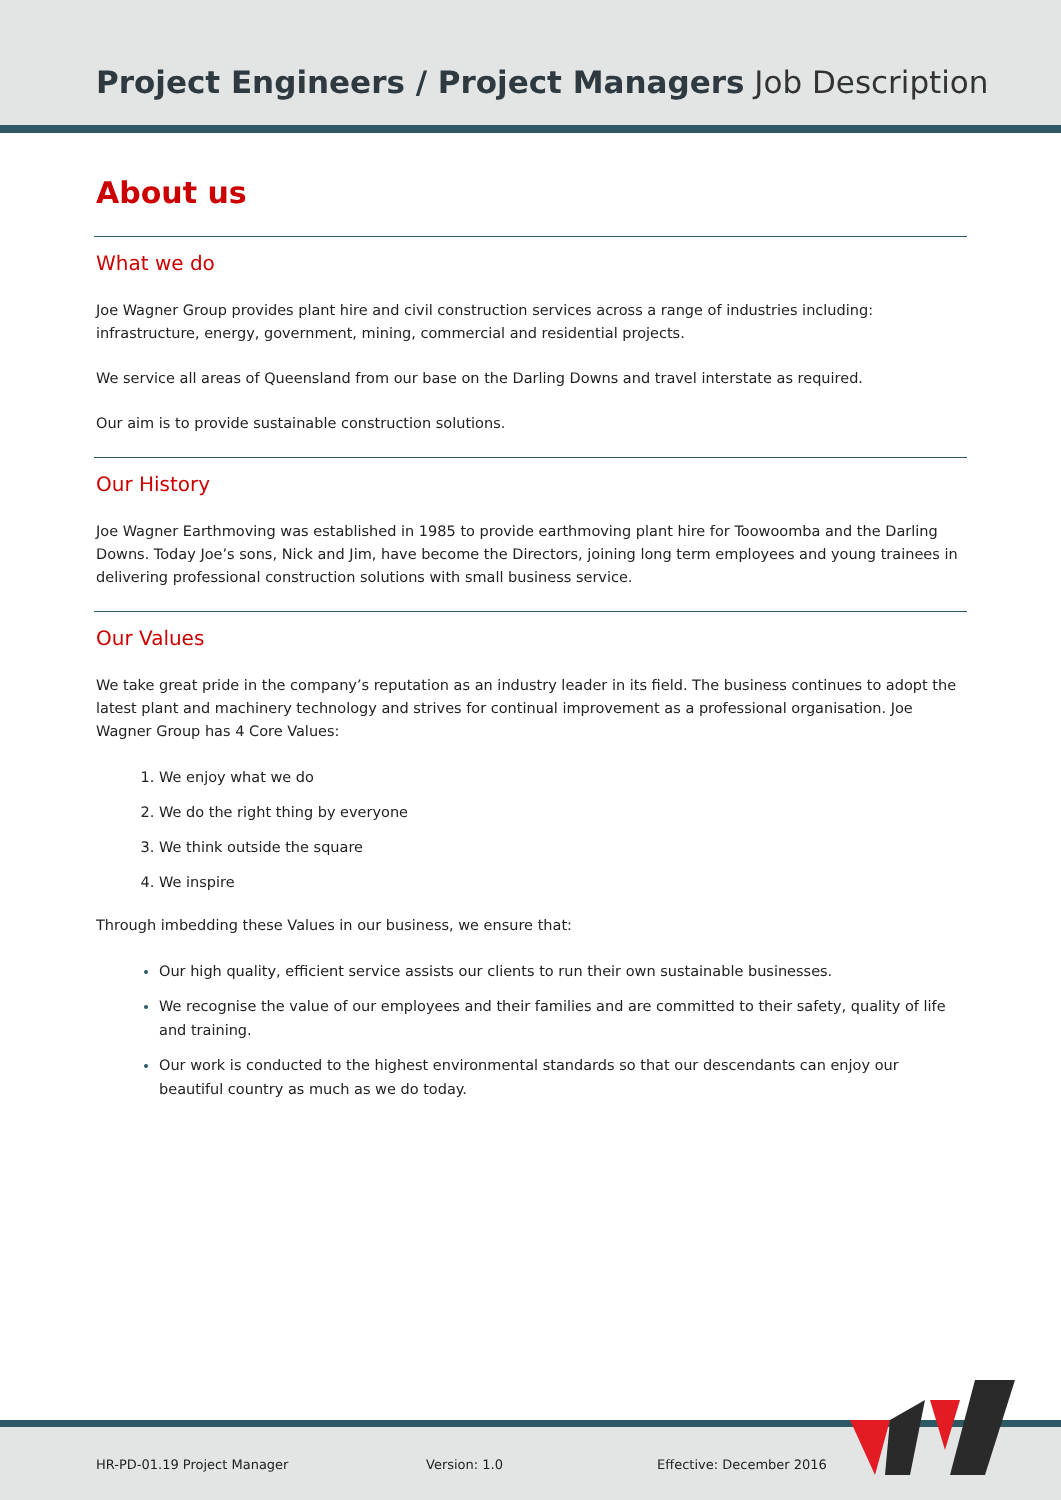Project Engineers / Project Managers Job Description
About us
What we do
Joe Wagner Group provides plant hire and civil construction services across a range of industries including: infrastructure, energy, government, mining, commercial and residential projects.
We service all areas of Queensland from our base on the Darling Downs and travel interstate as required.
Our aim is to provide sustainable construction solutions.
Our History
Joe Wagner Earthmoving was established in 1985 to provide earthmoving plant hire for Toowoomba and the Darling Downs. Today Joe’s sons, Nick and Jim, have become the Directors, joining long term employees and young trainees in delivering professional construction solutions with small business service.
Our Values
We take great pride in the company’s reputation as an industry leader in its field. The business continues to adopt the latest plant and machinery technology and strives for continual improvement as a professional organisation. Joe Wagner Group has 4 Core Values:
We enjoy what we do
We do the right thing by everyone
We think outside the square
We inspire
Through imbedding these Values in our business, we ensure that:
Our high quality, efficient service assists our clients to run their own sustainable businesses.
We recognise the value of our employees and their families and are committed to their safety, quality of life and training.
Our work is conducted to the highest environmental standards so that our descendants can enjoy our beautiful country as much as we do today.
HR-PD-01.19 Project Manager Version: 1.0 Effective: December 2016